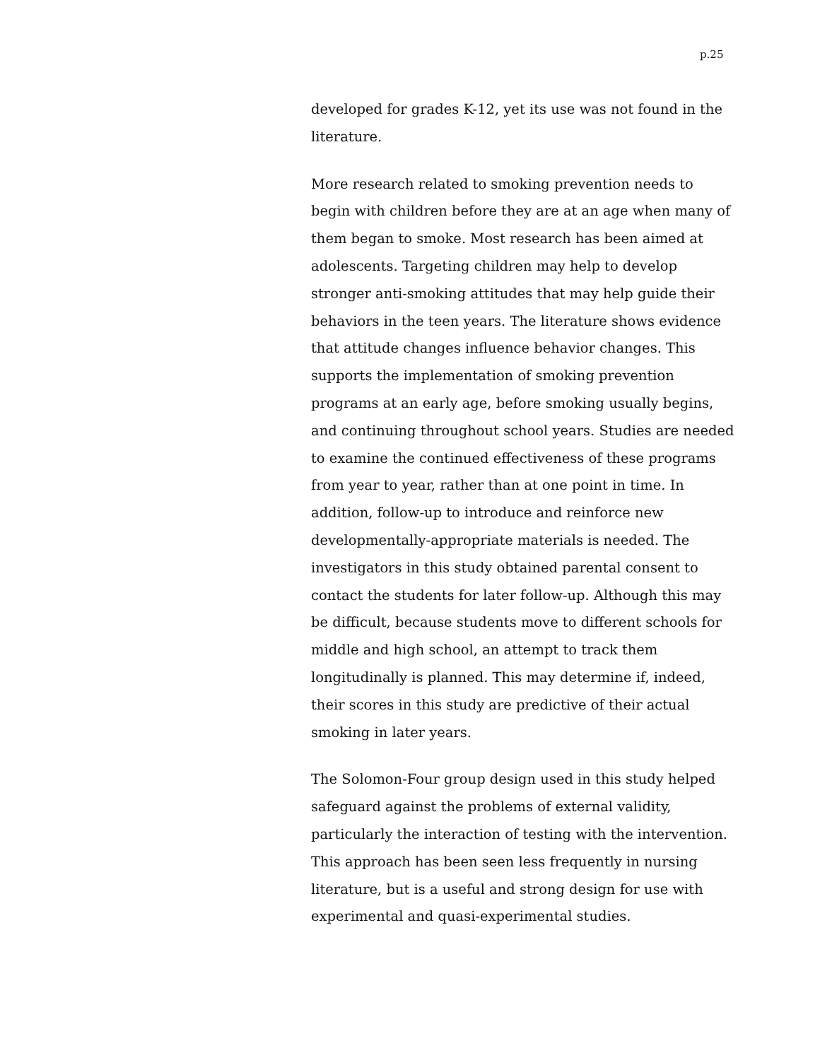p.25
developed for grades K-12, yet its use was not found in the literature.
More research related to smoking prevention needs to begin with children before they are at an age when many of them began to smoke. Most research has been aimed at adolescents. Targeting children may help to develop stronger anti-smoking attitudes that may help guide their behaviors in the teen years. The literature shows evidence that attitude changes influence behavior changes. This supports the implementation of smoking prevention programs at an early age, before smoking usually begins, and continuing throughout school years. Studies are needed to examine the continued effectiveness of these programs from year to year, rather than at one point in time. In addition, follow-up to introduce and reinforce new developmentally-appropriate materials is needed. The investigators in this study obtained parental consent to contact the students for later follow-up. Although this may be difficult, because students move to different schools for middle and high school, an attempt to track them longitudinally is planned. This may determine if, indeed, their scores in this study are predictive of their actual smoking in later years.
The Solomon-Four group design used in this study helped safeguard against the problems of external validity, particularly the interaction of testing with the intervention. This approach has been seen less frequently in nursing literature, but is a useful and strong design for use with experimental and quasi-experimental studies.